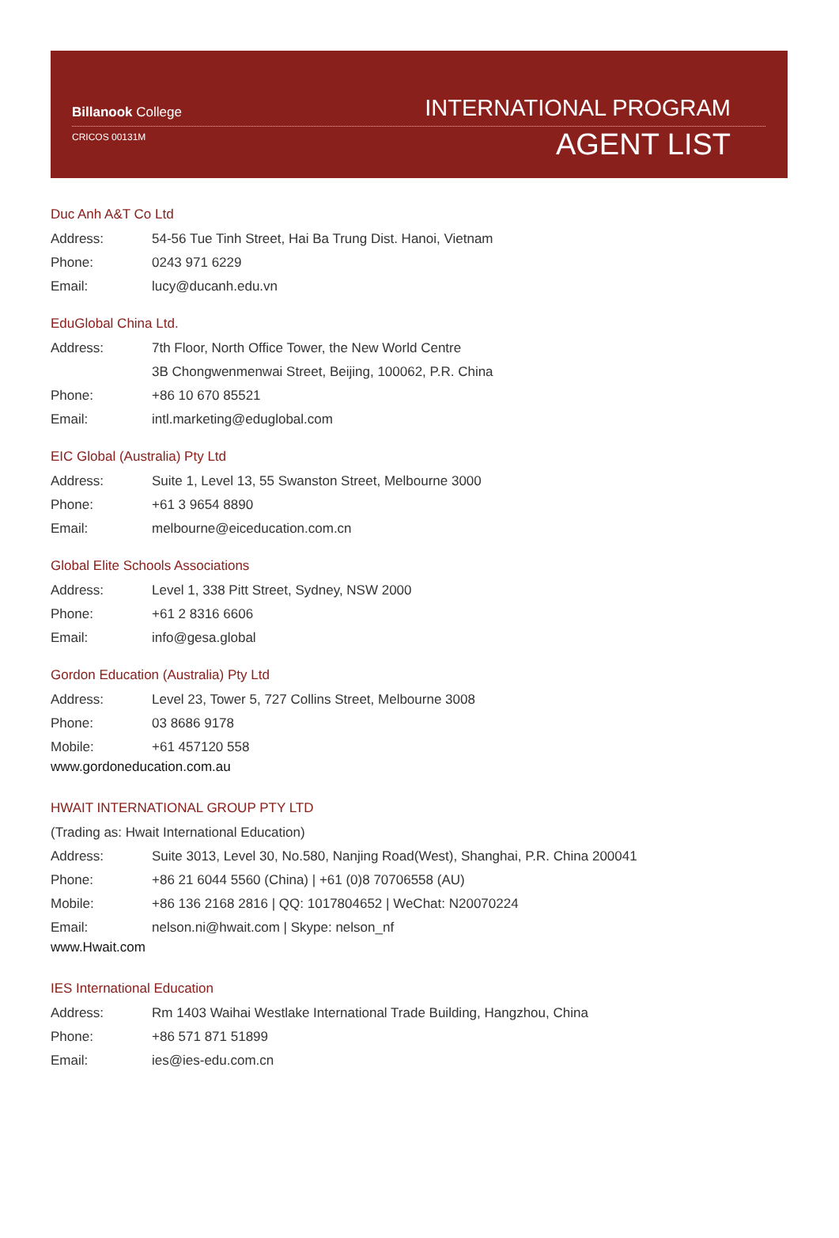Billanook College
CRICOS 00131M
INTERNATIONAL PROGRAM
AGENT LIST
Duc Anh A&T Co Ltd
Address: 54-56 Tue Tinh Street, Hai Ba Trung Dist. Hanoi, Vietnam
Phone: 0243 971 6229
Email: lucy@ducanh.edu.vn
EduGlobal China Ltd.
Address: 7th Floor, North Office Tower, the New World Centre
3B Chongwenmenwai Street, Beijing, 100062, P.R. China
Phone: +86 10 670 85521
Email: intl.marketing@eduglobal.com
EIC Global (Australia) Pty Ltd
Address: Suite 1, Level 13, 55 Swanston Street, Melbourne 3000
Phone: +61 3 9654 8890
Email: melbourne@eiceducation.com.cn
Global Elite Schools Associations
Address: Level 1, 338 Pitt Street, Sydney, NSW 2000
Phone: +61 2 8316 6606
Email: info@gesa.global
Gordon Education (Australia) Pty Ltd
Address: Level 23, Tower 5, 727 Collins Street, Melbourne 3008
Phone: 03 8686 9178
Mobile: +61 457120 558
www.gordoneducation.com.au
HWAIT INTERNATIONAL GROUP PTY LTD
(Trading as: Hwait International Education)
Address: Suite 3013, Level 30, No.580, Nanjing Road(West), Shanghai, P.R. China 200041
Phone: +86 21 6044 5560 (China) | +61 (0)8 70706558 (AU)
Mobile: +86 136 2168 2816 | QQ: 1017804652 | WeChat: N20070224
Email: nelson.ni@hwait.com | Skype: nelson_nf
www.Hwait.com
IES International Education
Address: Rm 1403 Waihai Westlake International Trade Building, Hangzhou, China
Phone: +86 571 871 51899
Email: ies@ies-edu.com.cn